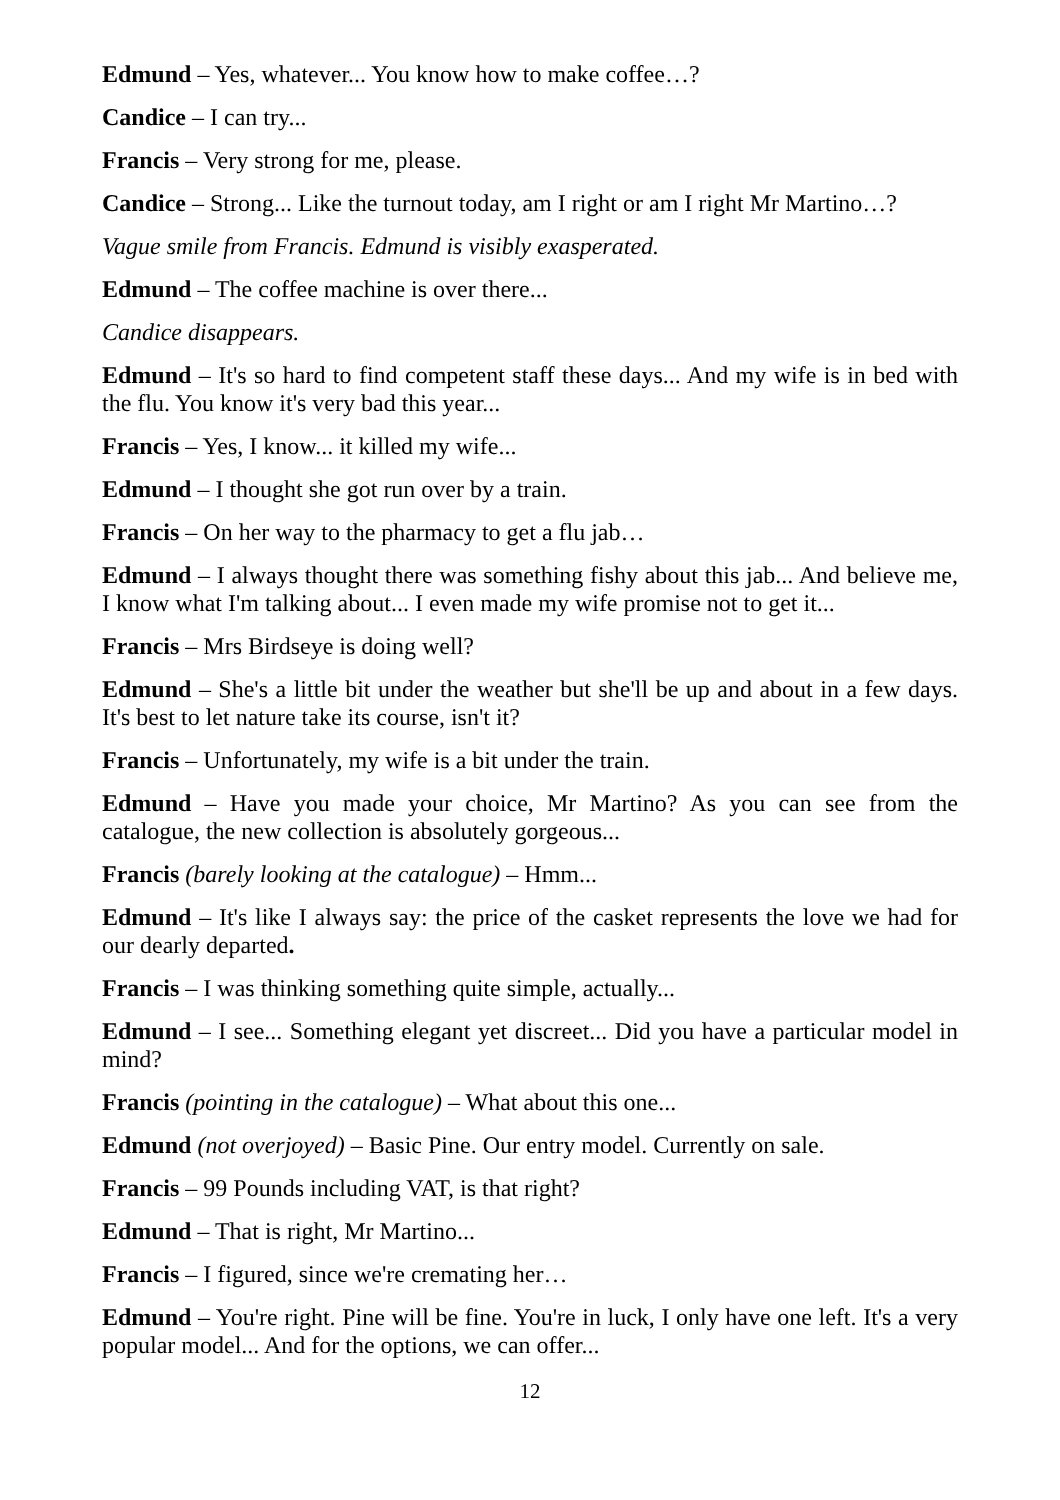Edmund – Yes, whatever... You know how to make coffee…?
Candice – I can try...
Francis – Very strong for me, please.
Candice – Strong... Like the turnout today, am I right or am I right Mr Martino…?
Vague smile from Francis. Edmund is visibly exasperated.
Edmund – The coffee machine is over there...
Candice disappears.
Edmund – It's so hard to find competent staff these days... And my wife is in bed with the flu. You know it's very bad this year...
Francis – Yes, I know... it killed my wife...
Edmund – I thought she got run over by a train.
Francis – On her way to the pharmacy to get a flu jab…
Edmund – I always thought there was something fishy about this jab... And believe me, I know what I'm talking about... I even made my wife promise not to get it...
Francis – Mrs Birdseye is doing well?
Edmund – She's a little bit under the weather but she'll be up and about in a few days. It's best to let nature take its course, isn't it?
Francis – Unfortunately, my wife is a bit under the train.
Edmund – Have you made your choice, Mr Martino? As you can see from the catalogue, the new collection is absolutely gorgeous...
Francis (barely looking at the catalogue) – Hmm...
Edmund – It's like I always say: the price of the casket represents the love we had for our dearly departed.
Francis – I was thinking something quite simple, actually...
Edmund – I see... Something elegant yet discreet... Did you have a particular model in mind?
Francis (pointing in the catalogue) – What about this one...
Edmund (not overjoyed) – Basic Pine. Our entry model. Currently on sale.
Francis – 99 Pounds including VAT, is that right?
Edmund – That is right, Mr Martino...
Francis – I figured, since we're cremating her…
Edmund – You're right. Pine will be fine. You're in luck, I only have one left. It's a very popular model... And for the options, we can offer...
12